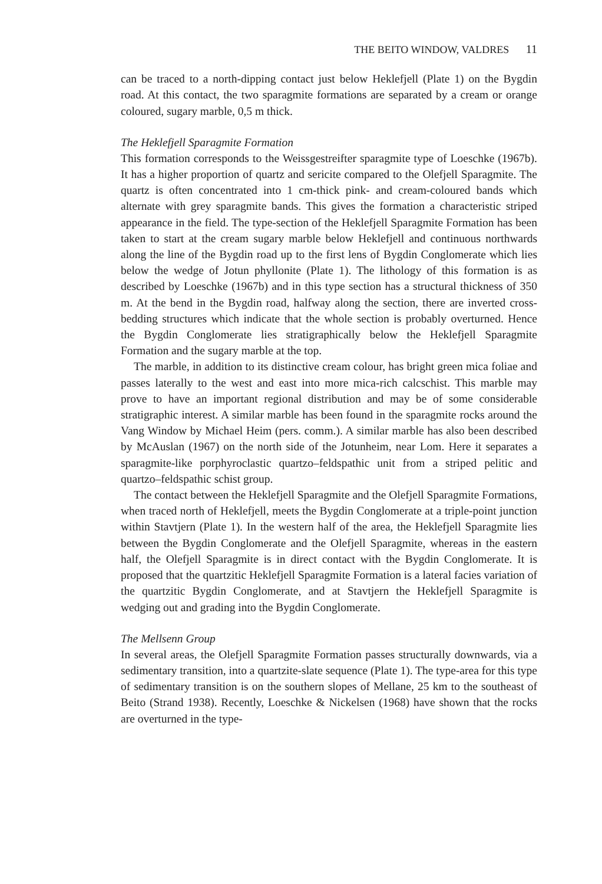THE BEITO WINDOW, VALDRES 11
can be traced to a north-dipping contact just below Heklefjell (Plate 1) on the Bygdin road. At this contact, the two sparagmite formations are separated by a cream or orange coloured, sugary marble, 0,5 m thick.
The Heklefjell Sparagmite Formation
This formation corresponds to the Weissgestreifter sparagmite type of Loeschke (1967b). It has a higher proportion of quartz and sericite compared to the Olefjell Sparagmite. The quartz is often concentrated into 1 cm-thick pink- and cream-coloured bands which alternate with grey sparagmite bands. This gives the formation a characteristic striped appearance in the field. The type-section of the Heklefjell Sparagmite Formation has been taken to start at the cream sugary marble below Heklefjell and continuous northwards along the line of the Bygdin road up to the first lens of Bygdin Conglomerate which lies below the wedge of Jotun phyllonite (Plate 1). The lithology of this formation is as described by Loeschke (1967b) and in this type section has a structural thickness of 350 m. At the bend in the Bygdin road, halfway along the section, there are inverted cross-bedding structures which indicate that the whole section is probably overturned. Hence the Bygdin Conglomerate lies stratigraphically below the Heklefjell Sparagmite Formation and the sugary marble at the top.
The marble, in addition to its distinctive cream colour, has bright green mica foliae and passes laterally to the west and east into more mica-rich calcschist. This marble may prove to have an important regional distribution and may be of some considerable stratigraphic interest. A similar marble has been found in the sparagmite rocks around the Vang Window by Michael Heim (pers. comm.). A similar marble has also been described by McAuslan (1967) on the north side of the Jotunheim, near Lom. Here it separates a sparagmite-like porphyroclastic quartzo–feldspathic unit from a striped pelitic and quartzo–feldspathic schist group.
The contact between the Heklefjell Sparagmite and the Olefjell Sparagmite Formations, when traced north of Heklefjell, meets the Bygdin Conglomerate at a triple-point junction within Stavtjern (Plate 1). In the western half of the area, the Heklefjell Sparagmite lies between the Bygdin Conglomerate and the Olefjell Sparagmite, whereas in the eastern half, the Olefjell Sparagmite is in direct contact with the Bygdin Conglomerate. It is proposed that the quartzitic Heklefjell Sparagmite Formation is a lateral facies variation of the quartzitic Bygdin Conglomerate, and at Stavtjern the Heklefjell Sparagmite is wedging out and grading into the Bygdin Conglomerate.
The Mellsenn Group
In several areas, the Olefjell Sparagmite Formation passes structurally downwards, via a sedimentary transition, into a quartzite-slate sequence (Plate 1). The type-area for this type of sedimentary transition is on the southern slopes of Mellane, 25 km to the southeast of Beito (Strand 1938). Recently, Loeschke & Nickelsen (1968) have shown that the rocks are overturned in the type-